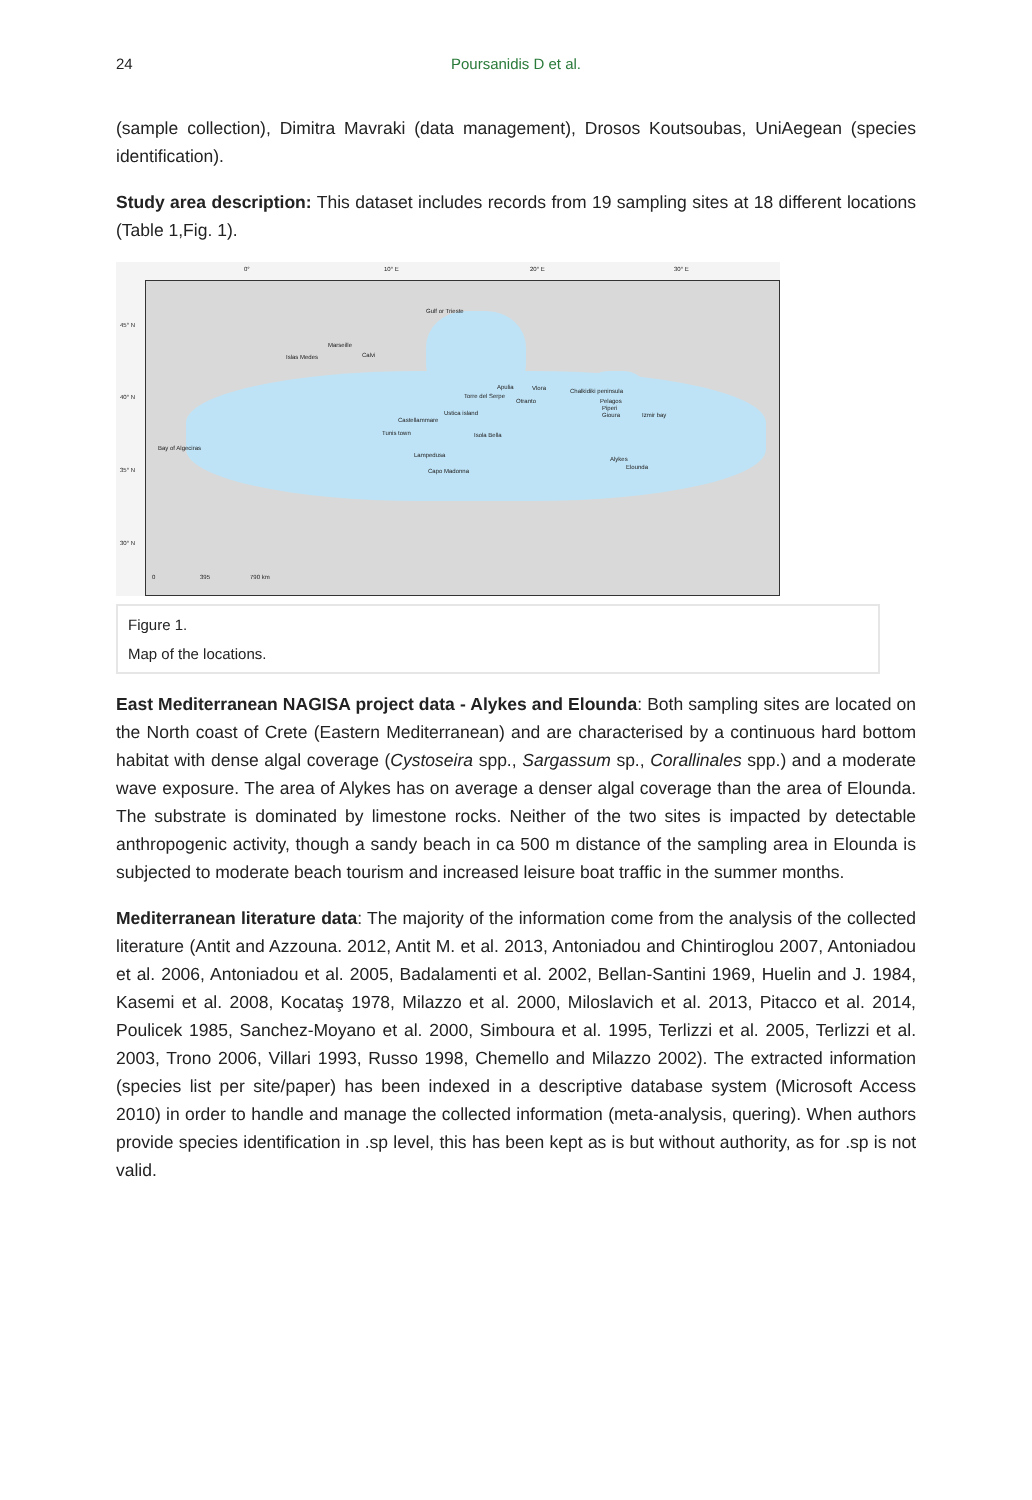24 Poursanidis D et al.
(sample collection), Dimitra Mavraki (data management), Drosos Koutsoubas, UniAegean (species identification).
Study area description: This dataset includes records from 19 sampling sites at 18 different locations (Table 1,Fig. 1).
0° 10° E 20° E 30° E
Gulf or Trieste
Islas Medes
Marseille
Calvi
Apulia
Torre del Serpe
Otranto
Vlora Chalkidiki peninsula
Pelagos
Piperi
Gioura Izmir bay Ustica island
Castellammare
Isola Bella Tunis town
Bay of Algeciras
Lampedusa
Capo Madonna
Alykes
Elounda
45° N
40° N
35° N
30° N
0 395 790 km
Figure 1.
Map of the locations.
East Mediterranean NAGISA project data - Alykes and Elounda: Both sampling sites are located on the North coast of Crete (Eastern Mediterranean) and are characterised by a continuous hard bottom habitat with dense algal coverage (Cystoseira spp., Sargassum sp., Corallinales spp.) and a moderate wave exposure. The area of Alykes has on average a denser algal coverage than the area of Elounda. The substrate is dominated by limestone rocks. Neither of the two sites is impacted by detectable anthropogenic activity, though a sandy beach in ca 500 m distance of the sampling area in Elounda is subjected to moderate beach tourism and increased leisure boat traffic in the summer months.
Mediterranean literature data: The majority of the information come from the analysis of the collected literature (Antit and Azzouna. 2012, Antit M. et al. 2013, Antoniadou and Chintiroglou 2007, Antoniadou et al. 2006, Antoniadou et al. 2005, Badalamenti et al. 2002, Bellan-Santini 1969, Huelin and J. 1984, Kasemi et al. 2008, Kocataş 1978, Milazzo et al. 2000, Miloslavich et al. 2013, Pitacco et al. 2014, Poulicek 1985, Sanchez-Moyano et al. 2000, Simboura et al. 1995, Terlizzi et al. 2005, Terlizzi et al. 2003, Trono 2006, Villari 1993, Russo 1998, Chemello and Milazzo 2002). The extracted information (species list per site/paper) has been indexed in a descriptive database system (Microsoft Access 2010) in order to handle and manage the collected information (meta-analysis, quering). When authors provide species identification in .sp level, this has been kept as is but without authority, as for .sp is not valid.